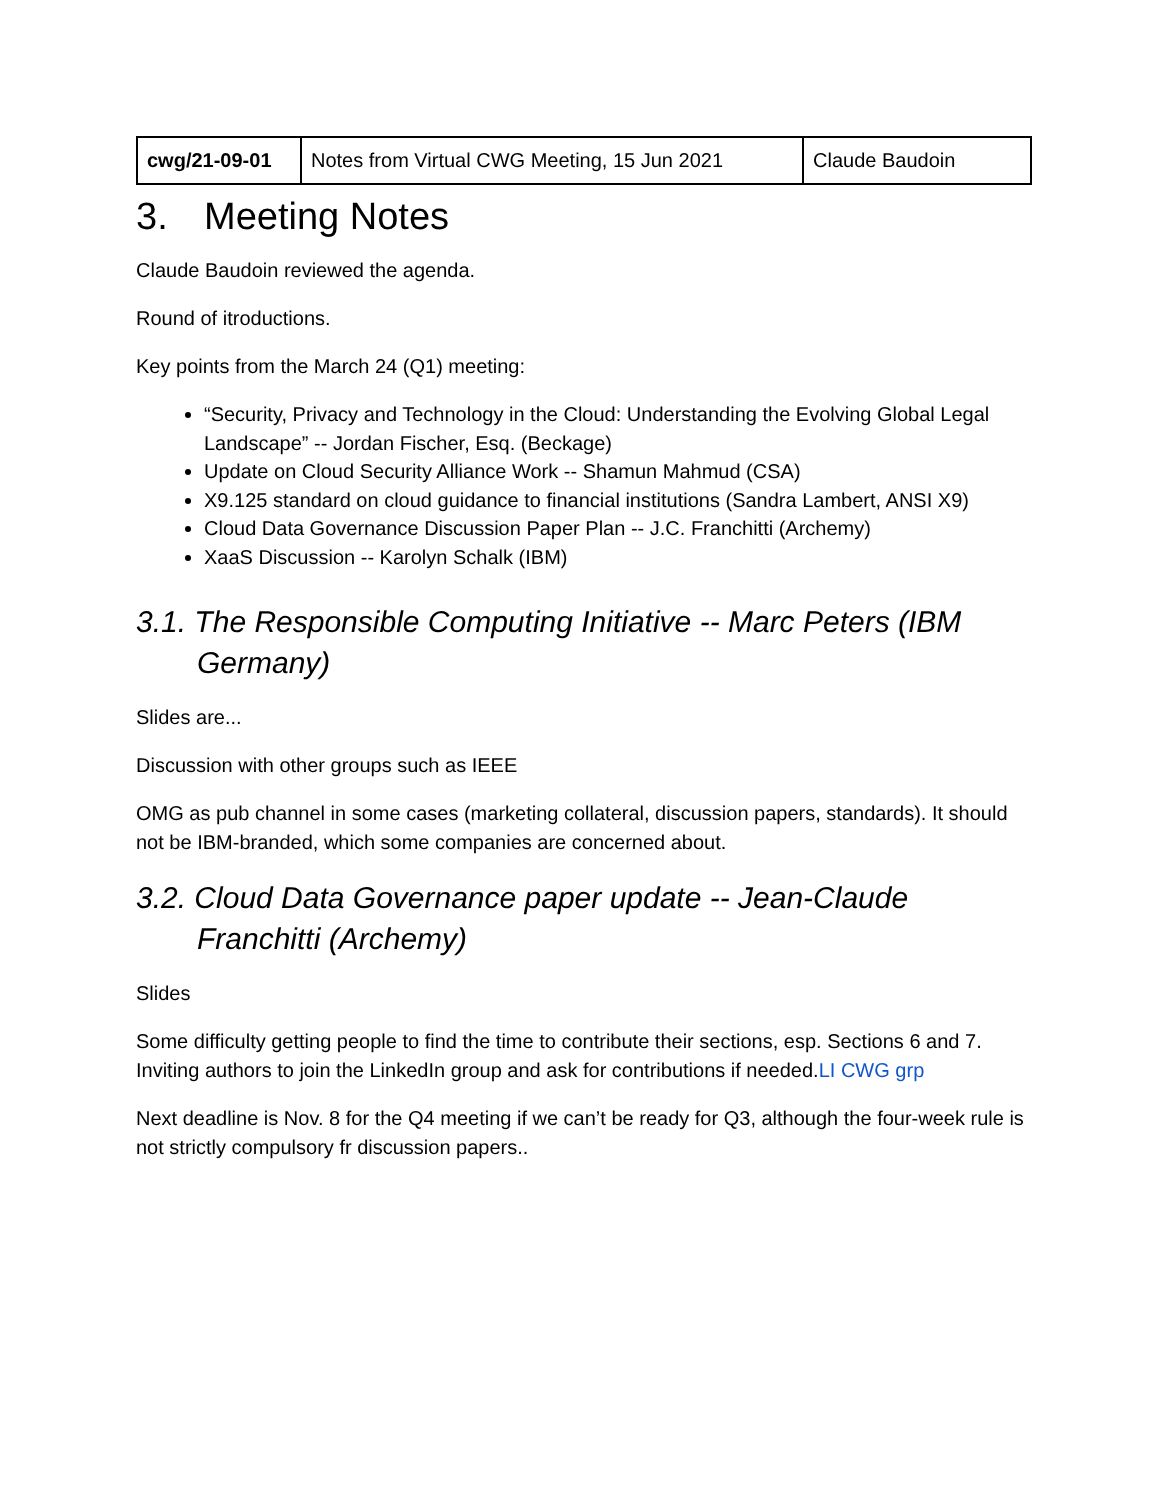| cwg/21-09-01 | Notes from Virtual CWG Meeting, 15 Jun 2021 | Claude Baudoin |
3. Meeting Notes
Claude Baudoin reviewed the agenda.
Round of itroductions.
Key points from the March 24 (Q1) meeting:
“Security, Privacy and Technology in the Cloud: Understanding the Evolving Global Legal Landscape” -- Jordan Fischer, Esq. (Beckage)
Update on Cloud Security Alliance Work -- Shamun Mahmud (CSA)
X9.125 standard on cloud guidance to financial institutions (Sandra Lambert, ANSI X9)
Cloud Data Governance Discussion Paper Plan -- J.C. Franchitti (Archemy)
XaaS Discussion -- Karolyn Schalk (IBM)
3.1. The Responsible Computing Initiative -- Marc Peters (IBM Germany)
Slides are...
Discussion with other groups such as IEEE
OMG as pub channel in some cases (marketing collateral, discussion papers, standards). It should not be IBM-branded, which some companies are concerned about.
3.2. Cloud Data Governance paper update -- Jean-Claude Franchitti (Archemy)
Slides
Some difficulty getting people to find the time to contribute their sections, esp. Sections 6 and 7. Inviting authors to join the LinkedIn group and ask for contributions if needed.LI CWG grp
Next deadline is Nov. 8 for the Q4 meeting if we can’t be ready for Q3, although the four-week rule is not strictly compulsory fr discussion papers..